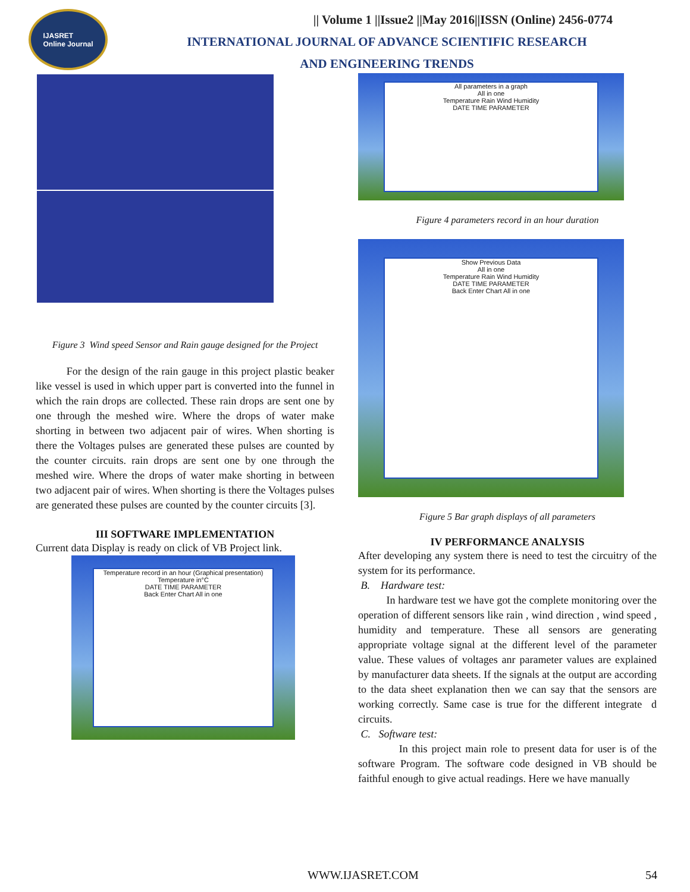IJASRET
Online Journal
|| Volume 1 ||Issue2 ||May 2016||ISSN (Online) 2456-0774
INTERNATIONAL JOURNAL OF ADVANCE SCIENTIFIC RESEARCH
AND ENGINEERING TRENDS
Figure 3 Wind speed Sensor and Rain gauge designed for the Project
For the design of the rain gauge in this project plastic beaker like vessel is used in which upper part is converted into the funnel in which the rain drops are collected. These rain drops are sent one by one through the meshed wire. Where the drops of water make shorting in between two adjacent pair of wires. When shorting is there the Voltages pulses are generated these pulses are counted by the counter circuits. rain drops are sent one by one through the meshed wire. Where the drops of water make shorting in between two adjacent pair of wires. When shorting is there the Voltages pulses are generated these pulses are counted by the counter circuits [3].
III SOFTWARE IMPLEMENTATION
Current data Display is ready on click of VB Project link.
Temperature record in an hour (Graphical presentation)
Temperature in°C
DATE TIME PARAMETER
Back Enter Chart All in one
All parameters in a graph
All in one
Temperature Rain Wind Humidity
DATE TIME PARAMETER
Figure 4 parameters record in an hour duration
Show Previous Data
All in one
Temperature Rain Wind Humidity
DATE TIME PARAMETER
Back Enter Chart All in one
Figure 5 Bar graph displays of all parameters
IV PERFORMANCE ANALYSIS
After developing any system there is need to test the circuitry of the system for its performance.
B. Hardware test:
In hardware test we have got the complete monitoring over the operation of different sensors like rain , wind direction , wind speed , humidity and temperature. These all sensors are generating appropriate voltage signal at the different level of the parameter value. These values of voltages anr parameter values are explained by manufacturer data sheets. If the signals at the output are according to the data sheet explanation then we can say that the sensors are working correctly. Same case is true for the different integrate d circuits.
C. Software test:
In this project main role to present data for user is of the software Program. The software code designed in VB should be faithful enough to give actual readings. Here we have manually
WWW.IJASRET.COM 54